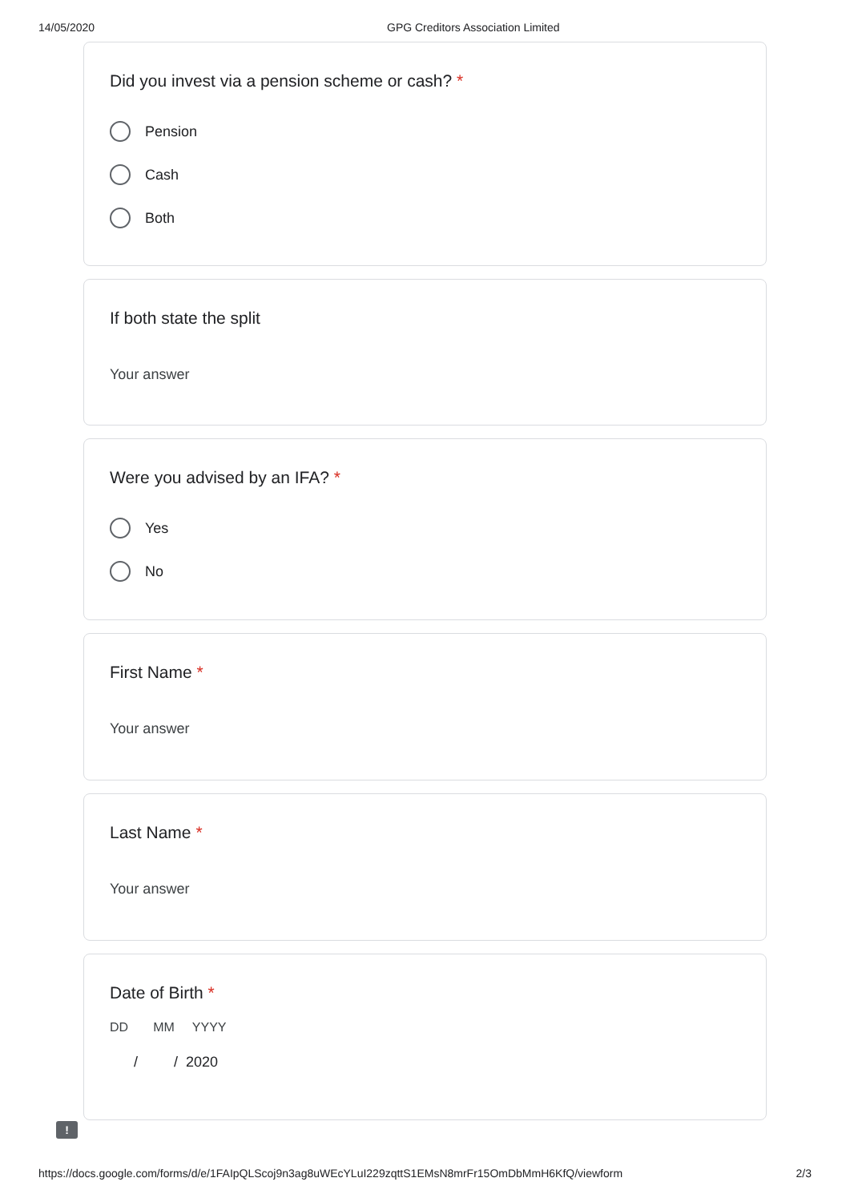14/05/2020 GPG Creditors Association Limited
Did you invest via a pension scheme or cash? *
Pension
Cash
Both
If both state the split
Your answer
Were you advised by an IFA? *
Yes
No
First Name *
Your answer
Last Name *
Your answer
Date of Birth *
DD MM YYYY
/ / 2020
!
https://docs.google.com/forms/d/e/1FAIpQLScoj9n3ag8uWEcYLuI229zqttS1EMsN8mrFr15OmDbMmH6KfQ/viewform 2/3